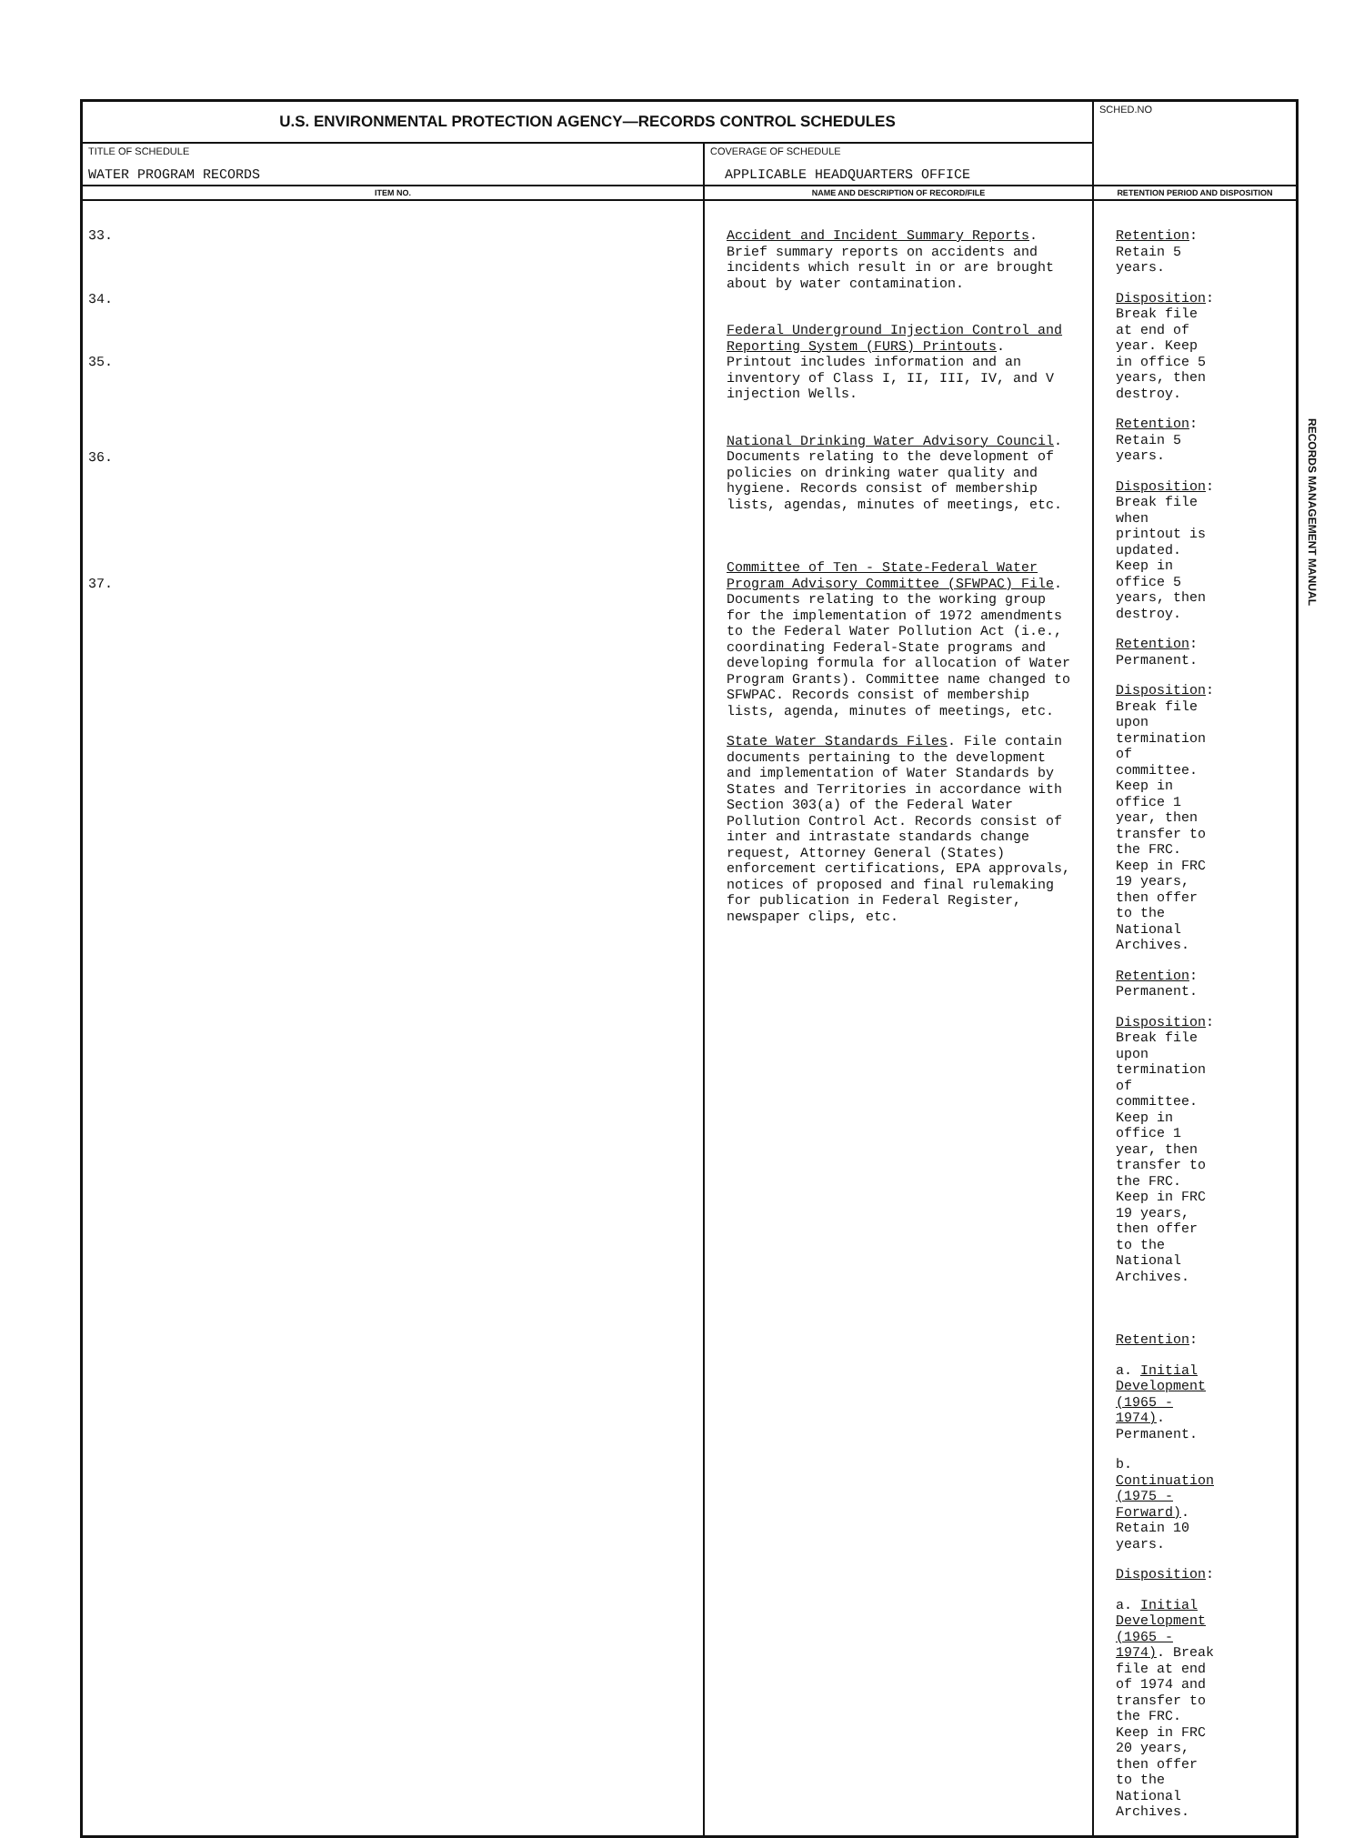| U.S. ENVIRONMENTAL PROTECTION AGENCY—RECORDS CONTROL SCHEDULES | | SCHED.NO |
| TITLE OF SCHEDULE WATER PROGRAM RECORDS | COVERAGE OF SCHEDULE APPLICABLE HEADQUARTERS OFFICE | |
| ITEM NO. | NAME AND DESCRIPTION OF RECORD/FILE | RETENTION PERIOD AND DISPOSITION |
| 33. 34. 35. 36. 37. | Accident and Incident Summary Reports . Brief summary reports on accidents and incidents which result in or are brought about by water contamination. Federal Underground Injection Control and Reporting System (FURS) Printouts . Printout includes information and an inventory of Class I, II, III, IV, and V injection Wells. National Drinking Water Advisory Council . Documents relating to the development of policies on drinking water quality and hygiene. Records consist of membership lists, agendas, minutes of meetings, etc. Committee of Ten - State-Federal Water Program Advisory Committee (SFWPAC) File . Documents relating to the working group for the implementation of 1972 amendments to the Federal Water Pollution Act (i.e., coordinating Federal-State programs and developing formula for allocation of Water Program Grants). Committee name changed to SFWPAC. Records consist of membership lists, agenda, minutes of meetings, etc. State Water Standards Files . File contain documents pertaining to the development and implementation of Water Standards by States and Territories in accordance with Section 303(a) of the Federal Water Pollution Control Act. Records consist of inter and intrastate standards change request, Attorney General (States) enforcement certifications, EPA approvals, notices of proposed and final rulemaking for publication in Federal Register, newspaper clips, etc. | Retention : Retain 5 years. Disposition : Break file at end of year. Keep in office 5 years, then destroy. Retention : Retain 5 years. Disposition : Break file when printout is updated. Keep in office 5 years, then destroy. Retention : Permanent. Disposition : Break file upon termination of committee. Keep in office 1 year, then transfer to the FRC. Keep in FRC 19 years, then offer to the National Archives. Retention : Permanent. Disposition : Break file upon termination of committee. Keep in office 1 year, then transfer to the FRC. Keep in FRC 19 years, then offer to the National Archives. Retention : a. Initial Development (1965 - 1974) . Permanent. b. Continuation (1975 - Forward) . Retain 10 years. Disposition : a. Initial Development (1965 - 1974) . Break file at end of 1974 and transfer to the FRC. Keep in FRC 20 years, then offer to the National Archives. |
RECORDS MANAGEMENT MANUAL